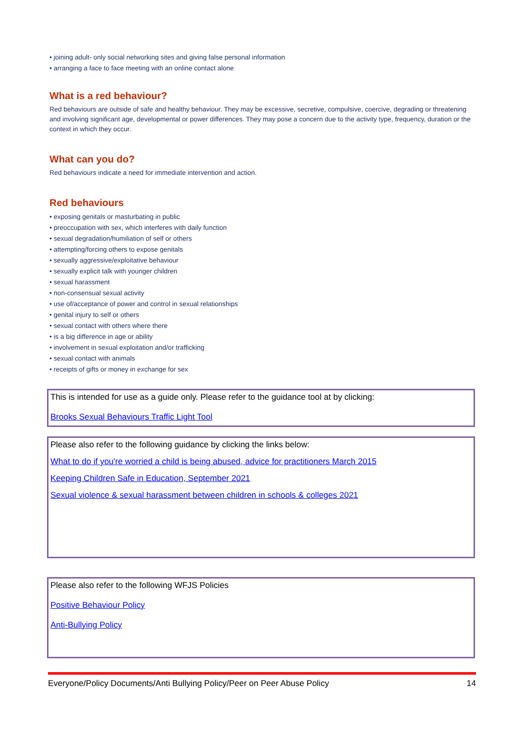• joining adult- only social networking sites and giving false personal information
• arranging a face to face meeting with an online contact alone
What is a red behaviour?
Red behaviours are outside of safe and healthy behaviour. They may be excessive, secretive, compulsive, coercive, degrading or threatening and involving significant age, developmental or power differences. They may pose a concern due to the activity type, frequency, duration or the context in which they occur.
What can you do?
Red behaviours indicate a need for immediate intervention and action.
Red behaviours
• exposing genitals or masturbating in public
• preoccupation with sex, which interferes with daily function
• sexual degradation/humiliation of self or others
• attempting/forcing others to expose genitals
• sexually aggressive/exploitative behaviour
• sexually explicit talk with younger children
• sexual harassment
• non-consensual sexual activity
• use of/acceptance of power and control in sexual relationships
• genital injury to self or others
• sexual contact with others where there
• is a big difference in age or ability
• involvement in sexual exploitation and/or trafficking
• sexual contact with animals
• receipts of gifts or money in exchange for sex
This is intended for use as a guide only. Please refer to the guidance tool at by clicking:
Brooks Sexual Behaviours Traffic Light Tool
Please also refer to the following guidance by clicking the links below:
What to do if you're worried a child is being abused, advice for practitioners March 2015
Keeping Children Safe in Education, September 2021
Sexual violence & sexual harassment between children in schools & colleges 2021
Please also refer to the following WFJS Policies
Positive Behaviour Policy
Anti-Bullying Policy
Everyone/Policy Documents/Anti Bullying Policy/Peer on Peer Abuse Policy 14